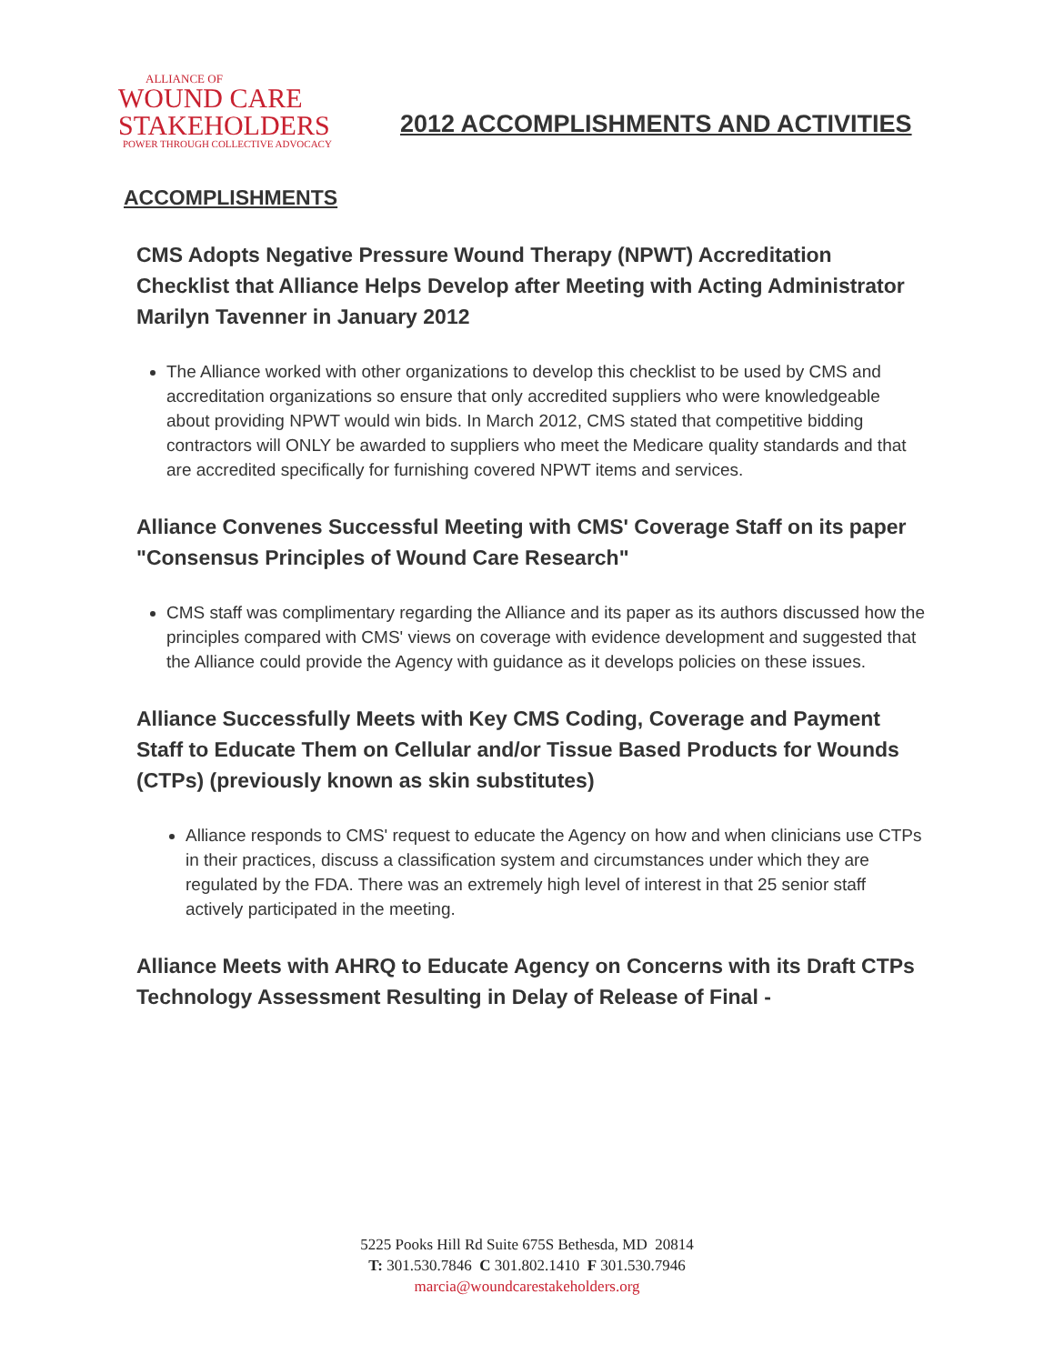ALLIANCE OF
WOUND CARE
STAKEHOLDERS
POWER THROUGH COLLECTIVE ADVOCACY
2012 ACCOMPLISHMENTS AND ACTIVITIES
ACCOMPLISHMENTS
CMS Adopts Negative Pressure Wound Therapy (NPWT) Accreditation Checklist that Alliance Helps Develop after Meeting with Acting Administrator Marilyn Tavenner in January 2012
The Alliance worked with other organizations to develop this checklist to be used by CMS and accreditation organizations so ensure that only accredited suppliers who were knowledgeable about providing NPWT would win bids. In March 2012, CMS stated that competitive bidding contractors will ONLY be awarded to suppliers who meet the Medicare quality standards and that are accredited specifically for furnishing covered NPWT items and services.
Alliance Convenes Successful Meeting with CMS' Coverage Staff on its paper "Consensus Principles of Wound Care Research"
CMS staff was complimentary regarding the Alliance and its paper as its authors discussed how the principles compared with CMS' views on coverage with evidence development and suggested that the Alliance could provide the Agency with guidance as it develops policies on these issues.
Alliance Successfully Meets with Key CMS Coding, Coverage and Payment Staff to Educate Them on Cellular and/or Tissue Based Products for Wounds (CTPs) (previously known as skin substitutes)
Alliance responds to CMS' request to educate the Agency on how and when clinicians use CTPs in their practices, discuss a classification system and circumstances under which they are regulated by the FDA. There was an extremely high level of interest in that 25 senior staff actively participated in the meeting.
Alliance Meets with AHRQ to Educate Agency on Concerns with its Draft CTPs Technology Assessment Resulting in Delay of Release of Final -
5225 Pooks Hill Rd Suite 675S Bethesda, MD 20814
T: 301.530.7846 C 301.802.1410 F 301.530.7946
marcia@woundcarestakeholders.org